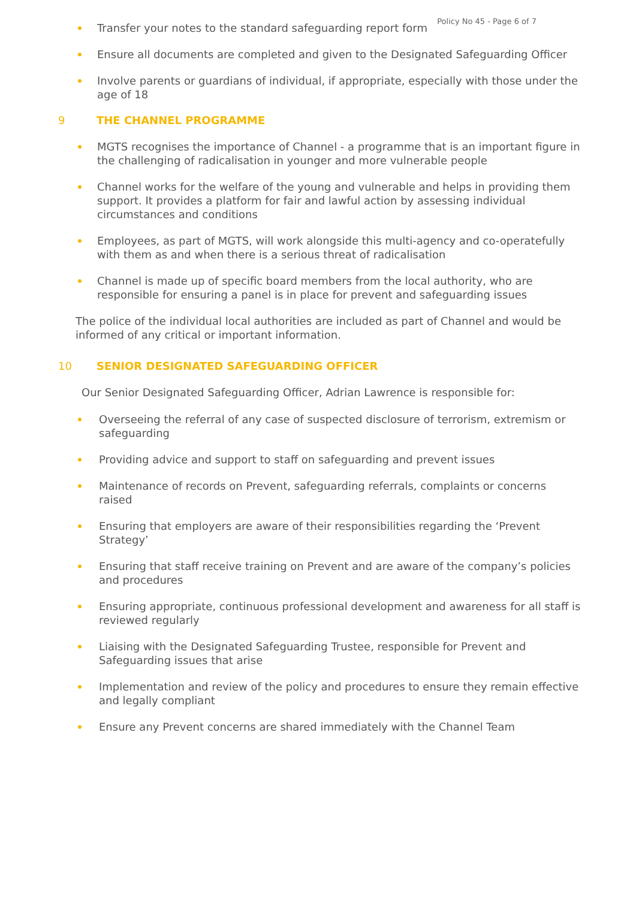Policy No 45 - Page 6 of 7
Transfer your notes to the standard safeguarding report form
Ensure all documents are completed and given to the Designated Safeguarding Officer
Involve parents or guardians of individual, if appropriate, especially with those under the age of 18
9 THE CHANNEL PROGRAMME
MGTS recognises the importance of Channel - a programme that is an important figure in the challenging of radicalisation in younger and more vulnerable people
Channel works for the welfare of the young and vulnerable and helps in providing them support. It provides a platform for fair and lawful action by assessing individual circumstances and conditions
Employees, as part of MGTS, will work alongside this multi-agency and co-operatefully with them as and when there is a serious threat of radicalisation
Channel is made up of specific board members from the local authority, who are responsible for ensuring a panel is in place for prevent and safeguarding issues
The police of the individual local authorities are included as part of Channel and would be informed of any critical or important information.
10 SENIOR DESIGNATED SAFEGUARDING OFFICER
Our Senior Designated Safeguarding Officer, Adrian Lawrence is responsible for:
Overseeing the referral of any case of suspected disclosure of terrorism, extremism or safeguarding
Providing advice and support to staff on safeguarding and prevent issues
Maintenance of records on Prevent, safeguarding referrals, complaints or concerns raised
Ensuring that employers are aware of their responsibilities regarding the ‘Prevent Strategy’
Ensuring that staff receive training on Prevent and are aware of the company’s policies and procedures
Ensuring appropriate, continuous professional development and awareness for all staff is reviewed regularly
Liaising with the Designated Safeguarding Trustee, responsible for Prevent and Safeguarding issues that arise
Implementation and review of the policy and procedures to ensure they remain effective and legally compliant
Ensure any Prevent concerns are shared immediately with the Channel Team